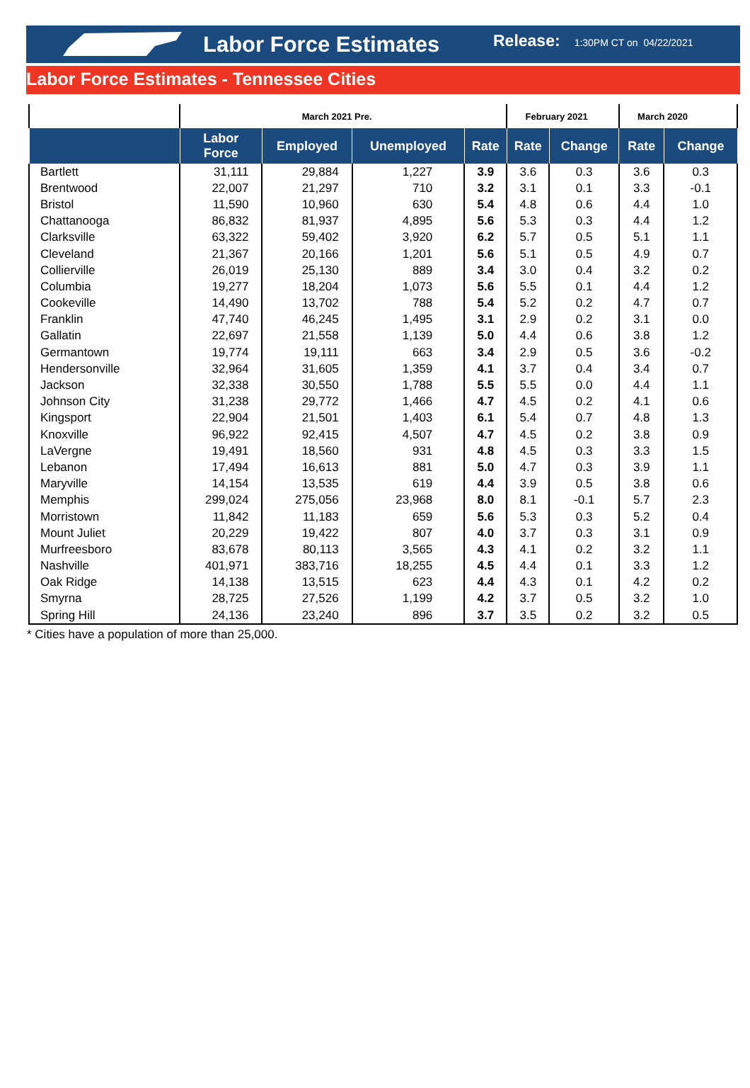Labor Force Estimates
Release:
1:30PM CT on 04/22/2021
Labor Force Estimates - Tennessee Cities
| | March 2021 Pre. | | | | February 2021 | | March 2020 | |
| | Labor Force | Employed | Unemployed | Rate | Rate | Change | Rate | Change |
| Bartlett | 31,111 | 29,884 | 1,227 | 3.9 | 3.6 | 0.3 | 3.6 | 0.3 |
| Brentwood | 22,007 | 21,297 | 710 | 3.2 | 3.1 | 0.1 | 3.3 | -0.1 |
| Bristol | 11,590 | 10,960 | 630 | 5.4 | 4.8 | 0.6 | 4.4 | 1.0 |
| Chattanooga | 86,832 | 81,937 | 4,895 | 5.6 | 5.3 | 0.3 | 4.4 | 1.2 |
| Clarksville | 63,322 | 59,402 | 3,920 | 6.2 | 5.7 | 0.5 | 5.1 | 1.1 |
| Cleveland | 21,367 | 20,166 | 1,201 | 5.6 | 5.1 | 0.5 | 4.9 | 0.7 |
| Collierville | 26,019 | 25,130 | 889 | 3.4 | 3.0 | 0.4 | 3.2 | 0.2 |
| Columbia | 19,277 | 18,204 | 1,073 | 5.6 | 5.5 | 0.1 | 4.4 | 1.2 |
| Cookeville | 14,490 | 13,702 | 788 | 5.4 | 5.2 | 0.2 | 4.7 | 0.7 |
| Franklin | 47,740 | 46,245 | 1,495 | 3.1 | 2.9 | 0.2 | 3.1 | 0.0 |
| Gallatin | 22,697 | 21,558 | 1,139 | 5.0 | 4.4 | 0.6 | 3.8 | 1.2 |
| Germantown | 19,774 | 19,111 | 663 | 3.4 | 2.9 | 0.5 | 3.6 | -0.2 |
| Hendersonville | 32,964 | 31,605 | 1,359 | 4.1 | 3.7 | 0.4 | 3.4 | 0.7 |
| Jackson | 32,338 | 30,550 | 1,788 | 5.5 | 5.5 | 0.0 | 4.4 | 1.1 |
| Johnson City | 31,238 | 29,772 | 1,466 | 4.7 | 4.5 | 0.2 | 4.1 | 0.6 |
| Kingsport | 22,904 | 21,501 | 1,403 | 6.1 | 5.4 | 0.7 | 4.8 | 1.3 |
| Knoxville | 96,922 | 92,415 | 4,507 | 4.7 | 4.5 | 0.2 | 3.8 | 0.9 |
| LaVergne | 19,491 | 18,560 | 931 | 4.8 | 4.5 | 0.3 | 3.3 | 1.5 |
| Lebanon | 17,494 | 16,613 | 881 | 5.0 | 4.7 | 0.3 | 3.9 | 1.1 |
| Maryville | 14,154 | 13,535 | 619 | 4.4 | 3.9 | 0.5 | 3.8 | 0.6 |
| Memphis | 299,024 | 275,056 | 23,968 | 8.0 | 8.1 | -0.1 | 5.7 | 2.3 |
| Morristown | 11,842 | 11,183 | 659 | 5.6 | 5.3 | 0.3 | 5.2 | 0.4 |
| Mount Juliet | 20,229 | 19,422 | 807 | 4.0 | 3.7 | 0.3 | 3.1 | 0.9 |
| Murfreesboro | 83,678 | 80,113 | 3,565 | 4.3 | 4.1 | 0.2 | 3.2 | 1.1 |
| Nashville | 401,971 | 383,716 | 18,255 | 4.5 | 4.4 | 0.1 | 3.3 | 1.2 |
| Oak Ridge | 14,138 | 13,515 | 623 | 4.4 | 4.3 | 0.1 | 4.2 | 0.2 |
| Smyrna | 28,725 | 27,526 | 1,199 | 4.2 | 3.7 | 0.5 | 3.2 | 1.0 |
| Spring Hill | 24,136 | 23,240 | 896 | 3.7 | 3.5 | 0.2 | 3.2 | 0.5 |
* Cities have a population of more than 25,000.